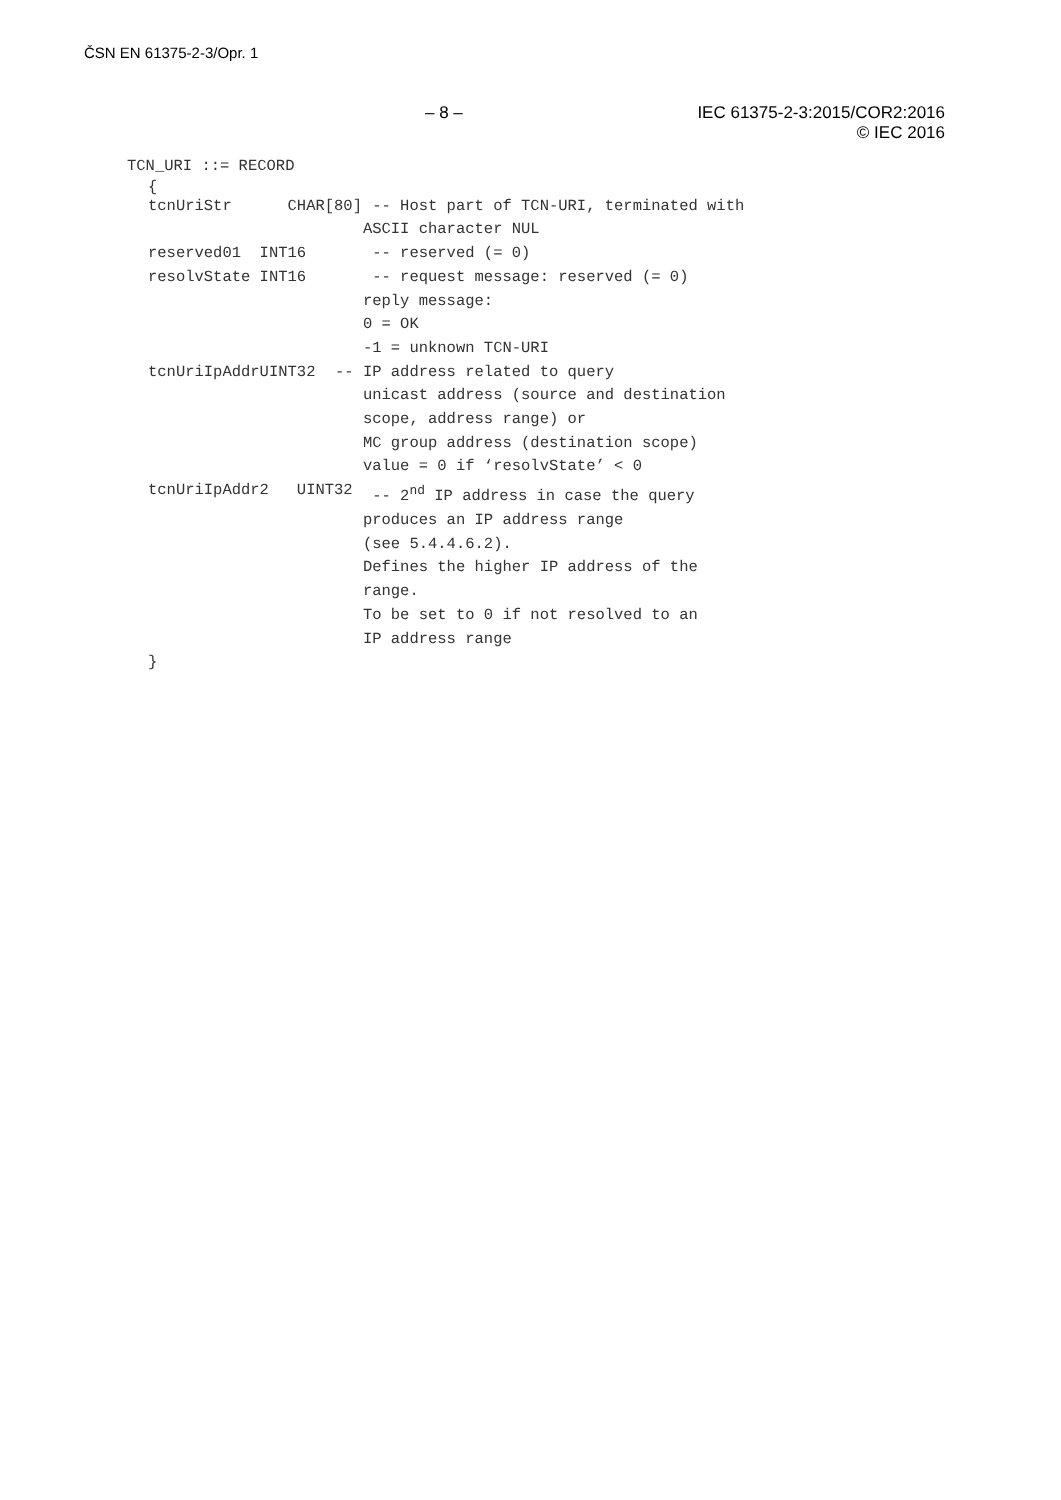ČSN EN 61375-2-3/Opr. 1
– 8 – IEC 61375-2-3:2015/COR2:2016
© IEC 2016
TCN_URI ::= RECORD
{
tcnUriStr CHAR[80]
-- Host part of TCN-URI, terminated with
ASCII character NUL
reserved01 INT16
-- reserved (= 0)
resolvState INT16
-- request message: reserved (= 0)
reply message:
0 = OK
-1 = unknown TCN-URI
tcnUriIpAddrUINT32
-- IP address related to query
unicast address (source and destination
scope, address range) or
MC group address (destination scope)
value = 0 if ‘resolvState’ < 0
tcnUriIpAddr2 UINT32
-- 2<sup>nd</sup> IP address in case the query
produces an IP address range
(see 5.4.4.6.2).
Defines the higher IP address of the
range.
To be set to 0 if not resolved to an
IP address range
}